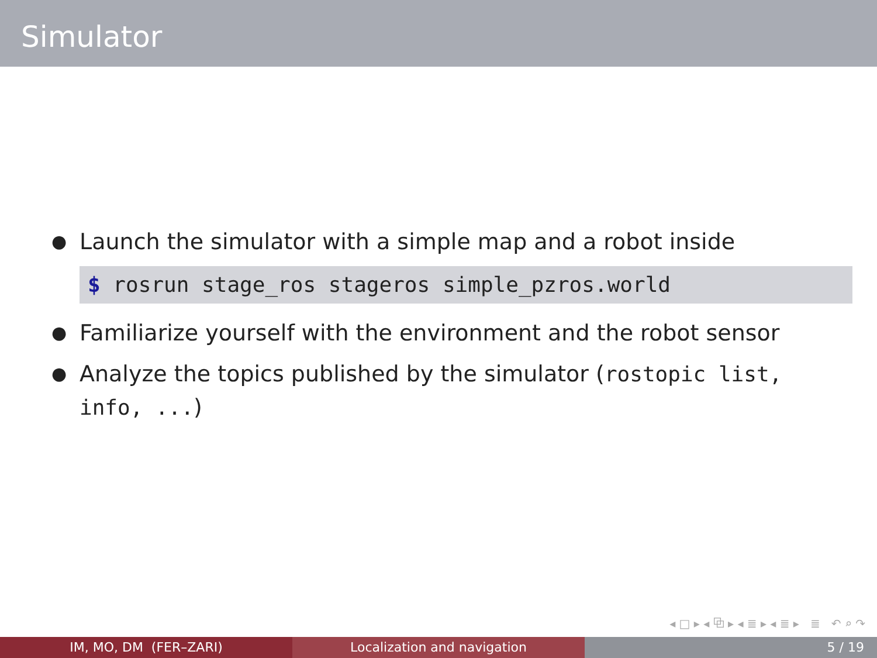Simulator
● Launch the simulator with a simple map and a robot inside
$ rosrun stage_ros stageros simple_pzros.world
● Familiarize yourself with the environment and the robot sensor
● Analyze the topics published by the simulator (rostopic list, info, ...)
◂ □ ▸ ◂ ⧉ ▸ ◂ ≣ ▸ ◂ ≣ ▸ ≣ ↶ ⌕ ↷
IM, MO, DM (FER–ZARI) Localization and navigation 5 / 19